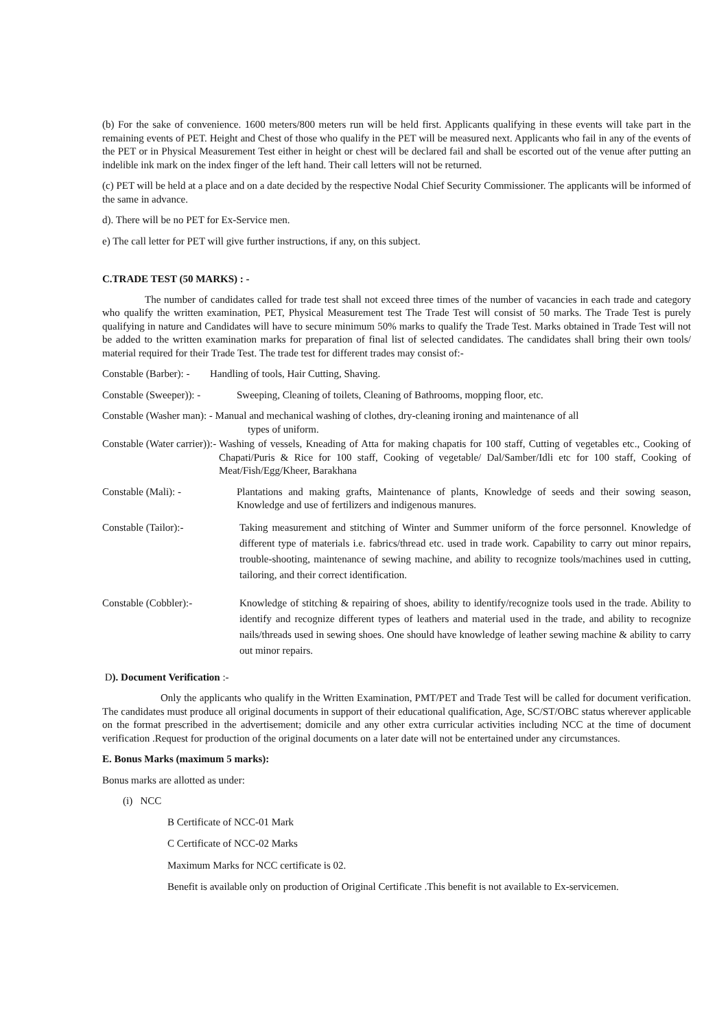(b) For the sake of convenience. 1600 meters/800 meters run will be held first. Applicants qualifying in these events will take part in the remaining events of PET. Height and Chest of those who qualify in the PET will be measured next. Applicants who fail in any of the events of the PET or in Physical Measurement Test either in height or chest will be declared fail and shall be escorted out of the venue after putting an indelible ink mark on the index finger of the left hand. Their call letters will not be returned.
(c) PET will be held at a place and on a date decided by the respective Nodal Chief Security Commissioner. The applicants will be informed of the same in advance.
d). There will be no PET for Ex-Service men.
e) The call letter for PET will give further instructions, if any, on this subject.
C.TRADE TEST (50 MARKS) : -
The number of candidates called for trade test shall not exceed three times of the number of vacancies in each trade and category who qualify the written examination, PET, Physical Measurement test The Trade Test will consist of 50 marks. The Trade Test is purely qualifying in nature and Candidates will have to secure minimum 50% marks to qualify the Trade Test. Marks obtained in Trade Test will not be added to the written examination marks for preparation of final list of selected candidates. The candidates shall bring their own tools/ material required for their Trade Test. The trade test for different trades may consist of:-
Constable (Barber): - Handling of tools, Hair Cutting, Shaving.
Constable (Sweeper)): - Sweeping, Cleaning of toilets, Cleaning of Bathrooms, mopping floor, etc.
Constable (Washer man): - Manual and mechanical washing of clothes, dry-cleaning ironing and maintenance of all
types of uniform.
Constable (Water carrier)):- Washing of vessels, Kneading of Atta for making chapatis for 100 staff, Cutting of vegetables etc., Cooking of Chapati/Puris & Rice for 100 staff, Cooking of vegetable/ Dal/Samber/Idli etc for 100 staff, Cooking of Meat/Fish/Egg/Kheer, Barakhana
Constable (Mali): - Plantations and making grafts, Maintenance of plants, Knowledge of seeds and their sowing season, Knowledge and use of fertilizers and indigenous manures.
Constable (Tailor):- Taking measurement and stitching of Winter and Summer uniform of the force personnel. Knowledge of different type of materials i.e. fabrics/thread etc. used in trade work. Capability to carry out minor repairs, trouble-shooting, maintenance of sewing machine, and ability to recognize tools/machines used in cutting, tailoring, and their correct identification.
Constable (Cobbler):- Knowledge of stitching & repairing of shoes, ability to identify/recognize tools used in the trade. Ability to identify and recognize different types of leathers and material used in the trade, and ability to recognize nails/threads used in sewing shoes. One should have knowledge of leather sewing machine & ability to carry out minor repairs.
D). Document Verification :-
Only the applicants who qualify in the Written Examination, PMT/PET and Trade Test will be called for document verification. The candidates must produce all original documents in support of their educational qualification, Age, SC/ST/OBC status wherever applicable on the format prescribed in the advertisement; domicile and any other extra curricular activities including NCC at the time of document verification .Request for production of the original documents on a later date will not be entertained under any circumstances.
E. Bonus Marks (maximum 5 marks):
Bonus marks are allotted as under:
(i) NCC
B Certificate of NCC-01 Mark
C Certificate of NCC-02 Marks
Maximum Marks for NCC certificate is 02.
Benefit is available only on production of Original Certificate .This benefit is not available to Ex-servicemen.